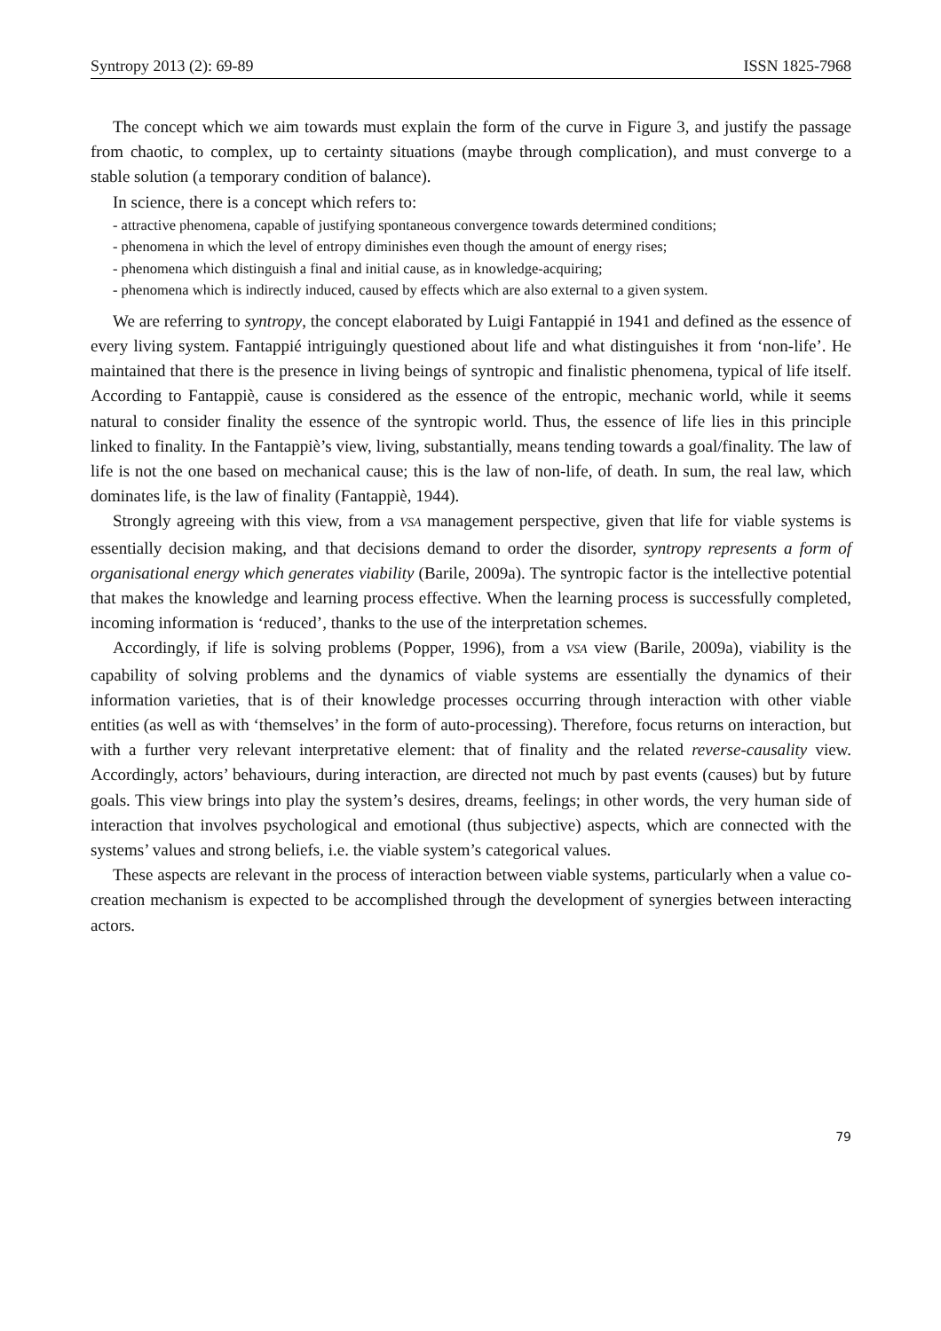Syntropy 2013 (2): 69-89 ISSN 1825-7968
The concept which we aim towards must explain the form of the curve in Figure 3, and justify the passage from chaotic, to complex, up to certainty situations (maybe through complication), and must converge to a stable solution (a temporary condition of balance).
In science, there is a concept which refers to:
- attractive phenomena, capable of justifying spontaneous convergence towards determined conditions;
- phenomena in which the level of entropy diminishes even though the amount of energy rises;
- phenomena which distinguish a final and initial cause, as in knowledge-acquiring;
- phenomena which is indirectly induced, caused by effects which are also external to a given system.
We are referring to syntropy, the concept elaborated by Luigi Fantappié in 1941 and defined as the essence of every living system. Fantappié intriguingly questioned about life and what distinguishes it from ‘non-life’. He maintained that there is the presence in living beings of syntropic and finalistic phenomena, typical of life itself. According to Fantappiè, cause is considered as the essence of the entropic, mechanic world, while it seems natural to consider finality the essence of the syntropic world. Thus, the essence of life lies in this principle linked to finality. In the Fantappiè’s view, living, substantially, means tending towards a goal/finality. The law of life is not the one based on mechanical cause; this is the law of non-life, of death. In sum, the real law, which dominates life, is the law of finality (Fantappiè, 1944).
Strongly agreeing with this view, from a VSA management perspective, given that life for viable systems is essentially decision making, and that decisions demand to order the disorder, syntropy represents a form of organisational energy which generates viability (Barile, 2009a). The syntropic factor is the intellective potential that makes the knowledge and learning process effective. When the learning process is successfully completed, incoming information is ‘reduced’, thanks to the use of the interpretation schemes.
Accordingly, if life is solving problems (Popper, 1996), from a VSA view (Barile, 2009a), viability is the capability of solving problems and the dynamics of viable systems are essentially the dynamics of their information varieties, that is of their knowledge processes occurring through interaction with other viable entities (as well as with ‘themselves’ in the form of auto-processing). Therefore, focus returns on interaction, but with a further very relevant interpretative element: that of finality and the related reverse-causality view. Accordingly, actors’ behaviours, during interaction, are directed not much by past events (causes) but by future goals. This view brings into play the system’s desires, dreams, feelings; in other words, the very human side of interaction that involves psychological and emotional (thus subjective) aspects, which are connected with the systems’ values and strong beliefs, i.e. the viable system’s categorical values.
These aspects are relevant in the process of interaction between viable systems, particularly when a value co-creation mechanism is expected to be accomplished through the development of synergies between interacting actors.
79